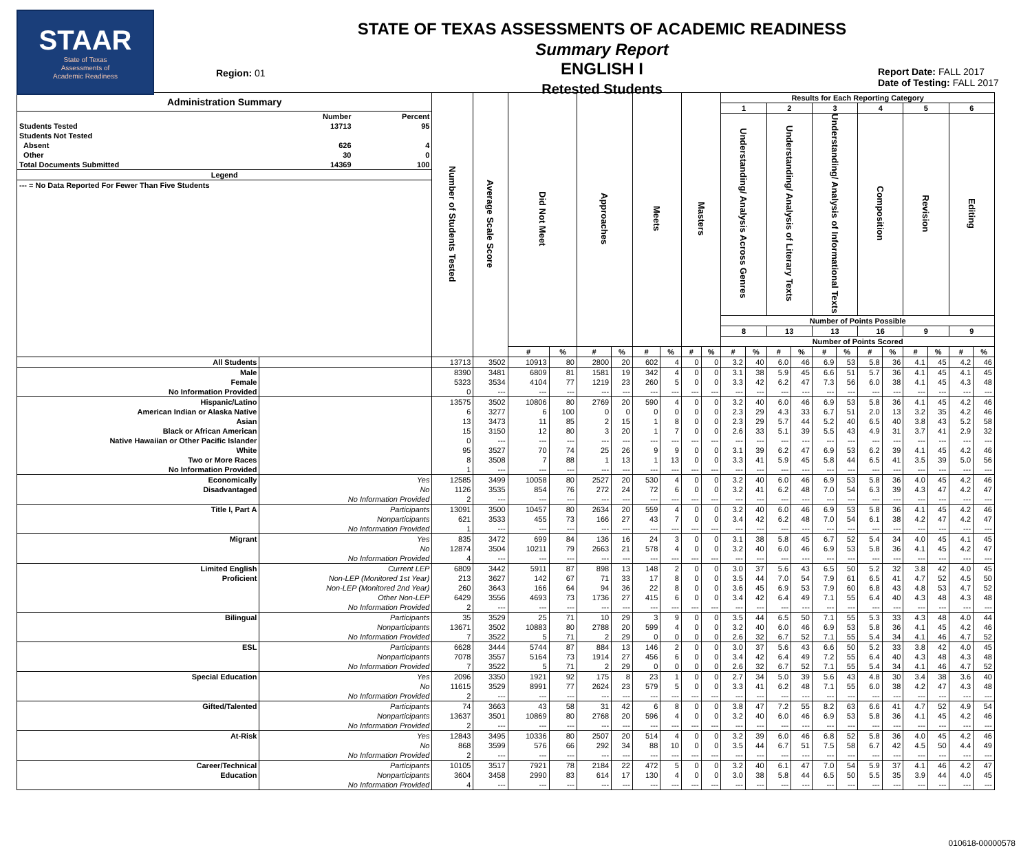STAAR
State of Texas
Assessments of
Academic Readiness
Region: 01
STATE OF TEXAS ASSESSMENTS OF ACADEMIC READINESS
Summary Report
ENGLISH I
Retested Students
Report Date: FALL 2017
Date of Testing: FALL 2017
| Administration Summary / / Number / Percent / / Students Tested / 13713 / 95 / / Students Not Tested / / / / Absent / 626 / 4 / / Other / 30 / 0 / / Total Documents Submitted / 14369 / 100 / / Legend / / / / --- = No Data Reported For Fewer Than Five Students / / / | | Number of Students Tested | Average Scale Score | Did Not Meet | | Approaches | | Meets | | Masters | | Results for Each Reporting Category | | | | | | | | | | | |
| --- | --- | --- | --- | --- | --- | --- | --- | --- | --- | --- | --- | --- | --- | --- | --- | --- | --- | --- | --- | --- | --- | --- | --- |
| | | | | | | | | | | | | 1 | | 2 | | 3 | | 4 | | 5 | | 6 | |
| | | | | | | | | | | | | Understanding/ Analysis Across Genres | | Understanding/ Analysis of Literary Texts | | Understanding/ Analysis of Informational Texts | | Composition | | Revision | | Editing | |
| | | | | | | | | | | | | Number of Points Possible | | | | | | | | | | | |
| | | | | | | | | | | | | 8 | | 13 | | 13 | | 16 | | 9 | | 9 | |
| | | | | | | | | | | | | Number of Points Scored | | | | | | | | | | | |
| | | | | # | % | # | % | # | % | # | % | # | % | # | % | # | % | # | % | # | % | # | % |
| All Students | | 13713 | 3502 | 10913 | 80 | 2800 | 20 | 602 | 4 | 0 | 0 | 3.2 | 40 | 6.0 | 46 | 6.9 | 53 | 5.8 | 36 | 4.1 | 45 | 4.2 | 46 |
| Male | | 8390 | 3481 | 6809 | 81 | 1581 | 19 | 342 | 4 | 0 | 0 | 3.1 | 38 | 5.9 | 45 | 6.6 | 51 | 5.7 | 36 | 4.1 | 45 | 4.1 | 45 |
| Female | | 5323 | 3534 | 4104 | 77 | 1219 | 23 | 260 | 5 | 0 | 0 | 3.3 | 42 | 6.2 | 47 | 7.3 | 56 | 6.0 | 38 | 4.1 | 45 | 4.3 | 48 |
| No Information Provided | | 0 | --- | --- | --- | --- | --- | --- | --- | --- | --- | --- | --- | --- | --- | --- | --- | --- | --- | --- | --- | --- | --- |
| Hispanic/Latino | | 13575 | 3502 | 10806 | 80 | 2769 | 20 | 590 | 4 | 0 | 0 | 3.2 | 40 | 6.0 | 46 | 6.9 | 53 | 5.8 | 36 | 4.1 | 45 | 4.2 | 46 |
| American Indian or Alaska Native | | 6 | 3277 | 6 | 100 | 0 | 0 | 0 | 0 | 0 | 0 | 2.3 | 29 | 4.3 | 33 | 6.7 | 51 | 2.0 | 13 | 3.2 | 35 | 4.2 | 46 |
| Asian | | 13 | 3473 | 11 | 85 | 2 | 15 | 1 | 8 | 0 | 0 | 2.3 | 29 | 5.7 | 44 | 5.2 | 40 | 6.5 | 40 | 3.8 | 43 | 5.2 | 58 |
| Black or African American | | 15 | 3150 | 12 | 80 | 3 | 20 | 1 | 7 | 0 | 0 | 2.6 | 33 | 5.1 | 39 | 5.5 | 43 | 4.9 | 31 | 3.7 | 41 | 2.9 | 32 |
| Native Hawaiian or Other Pacific Islander | | 0 | --- | --- | --- | --- | --- | --- | --- | --- | --- | --- | --- | --- | --- | --- | --- | --- | --- | --- | --- | --- | --- |
| White | | 95 | 3527 | 70 | 74 | 25 | 26 | 9 | 9 | 0 | 0 | 3.1 | 39 | 6.2 | 47 | 6.9 | 53 | 6.2 | 39 | 4.1 | 45 | 4.2 | 46 |
| Two or More Races | | 8 | 3508 | 7 | 88 | 1 | 13 | 1 | 13 | 0 | 0 | 3.3 | 41 | 5.9 | 45 | 5.8 | 44 | 6.5 | 41 | 3.5 | 39 | 5.0 | 56 |
| No Information Provided | | 1 | --- | --- | --- | --- | --- | --- | --- | --- | --- | --- | --- | --- | --- | --- | --- | --- | --- | --- | --- | --- | --- |
| Economically Disadvantaged | Yes | 12585 | 3499 | 10058 | 80 | 2527 | 20 | 530 | 4 | 0 | 0 | 3.2 | 40 | 6.0 | 46 | 6.9 | 53 | 5.8 | 36 | 4.0 | 45 | 4.2 | 46 |
| | No | 1126 | 3535 | 854 | 76 | 272 | 24 | 72 | 6 | 0 | 0 | 3.2 | 41 | 6.2 | 48 | 7.0 | 54 | 6.3 | 39 | 4.3 | 47 | 4.2 | 47 |
| | No Information Provided | 2 | --- | --- | --- | --- | --- | --- | --- | --- | --- | --- | --- | --- | --- | --- | --- | --- | --- | --- | --- | --- | --- |
| Title I, Part A | Participants | 13091 | 3500 | 10457 | 80 | 2634 | 20 | 559 | 4 | 0 | 0 | 3.2 | 40 | 6.0 | 46 | 6.9 | 53 | 5.8 | 36 | 4.1 | 45 | 4.2 | 46 |
| | Nonparticipants | 621 | 3533 | 455 | 73 | 166 | 27 | 43 | 7 | 0 | 0 | 3.4 | 42 | 6.2 | 48 | 7.0 | 54 | 6.1 | 38 | 4.2 | 47 | 4.2 | 47 |
| | No Information Provided | 1 | --- | --- | --- | --- | --- | --- | --- | --- | --- | --- | --- | --- | --- | --- | --- | --- | --- | --- | --- | --- | --- |
| Migrant | Yes | 835 | 3472 | 699 | 84 | 136 | 16 | 24 | 3 | 0 | 0 | 3.1 | 38 | 5.8 | 45 | 6.7 | 52 | 5.4 | 34 | 4.0 | 45 | 4.1 | 45 |
| | No | 12874 | 3504 | 10211 | 79 | 2663 | 21 | 578 | 4 | 0 | 0 | 3.2 | 40 | 6.0 | 46 | 6.9 | 53 | 5.8 | 36 | 4.1 | 45 | 4.2 | 47 |
| | No Information Provided | 4 | --- | --- | --- | --- | --- | --- | --- | --- | --- | --- | --- | --- | --- | --- | --- | --- | --- | --- | --- | --- | --- |
| Limited English Proficient | Current LEP | 6809 | 3442 | 5911 | 87 | 898 | 13 | 148 | 2 | 0 | 0 | 3.0 | 37 | 5.6 | 43 | 6.5 | 50 | 5.2 | 32 | 3.8 | 42 | 4.0 | 45 |
| | Non-LEP (Monitored 1st Year) | 213 | 3627 | 142 | 67 | 71 | 33 | 17 | 8 | 0 | 0 | 3.5 | 44 | 7.0 | 54 | 7.9 | 61 | 6.5 | 41 | 4.7 | 52 | 4.5 | 50 |
| | Non-LEP (Monitored 2nd Year) | 260 | 3643 | 166 | 64 | 94 | 36 | 22 | 8 | 0 | 0 | 3.6 | 45 | 6.9 | 53 | 7.9 | 60 | 6.8 | 43 | 4.8 | 53 | 4.7 | 52 |
| | Other Non-LEP | 6429 | 3556 | 4693 | 73 | 1736 | 27 | 415 | 6 | 0 | 0 | 3.4 | 42 | 6.4 | 49 | 7.1 | 55 | 6.4 | 40 | 4.3 | 48 | 4.3 | 48 |
| | No Information Provided | 2 | --- | --- | --- | --- | --- | --- | --- | --- | --- | --- | --- | --- | --- | --- | --- | --- | --- | --- | --- | --- | --- |
| Bilingual | Participants | 35 | 3529 | 25 | 71 | 10 | 29 | 3 | 9 | 0 | 0 | 3.5 | 44 | 6.5 | 50 | 7.1 | 55 | 5.3 | 33 | 4.3 | 48 | 4.0 | 44 |
| | Nonparticipants | 13671 | 3502 | 10883 | 80 | 2788 | 20 | 599 | 4 | 0 | 0 | 3.2 | 40 | 6.0 | 46 | 6.9 | 53 | 5.8 | 36 | 4.1 | 45 | 4.2 | 46 |
| | No Information Provided | 7 | 3522 | 5 | 71 | 2 | 29 | 0 | 0 | 0 | 0 | 2.6 | 32 | 6.7 | 52 | 7.1 | 55 | 5.4 | 34 | 4.1 | 46 | 4.7 | 52 |
| ESL | Participants | 6628 | 3444 | 5744 | 87 | 884 | 13 | 146 | 2 | 0 | 0 | 3.0 | 37 | 5.6 | 43 | 6.6 | 50 | 5.2 | 33 | 3.8 | 42 | 4.0 | 45 |
| | Nonparticipants | 7078 | 3557 | 5164 | 73 | 1914 | 27 | 456 | 6 | 0 | 0 | 3.4 | 42 | 6.4 | 49 | 7.2 | 55 | 6.4 | 40 | 4.3 | 48 | 4.3 | 48 |
| | No Information Provided | 7 | 3522 | 5 | 71 | 2 | 29 | 0 | 0 | 0 | 0 | 2.6 | 32 | 6.7 | 52 | 7.1 | 55 | 5.4 | 34 | 4.1 | 46 | 4.7 | 52 |
| Special Education | Yes | 2096 | 3350 | 1921 | 92 | 175 | 8 | 23 | 1 | 0 | 0 | 2.7 | 34 | 5.0 | 39 | 5.6 | 43 | 4.8 | 30 | 3.4 | 38 | 3.6 | 40 |
| | No | 11615 | 3529 | 8991 | 77 | 2624 | 23 | 579 | 5 | 0 | 0 | 3.3 | 41 | 6.2 | 48 | 7.1 | 55 | 6.0 | 38 | 4.2 | 47 | 4.3 | 48 |
| | No Information Provided | 2 | --- | --- | --- | --- | --- | --- | --- | --- | --- | --- | --- | --- | --- | --- | --- | --- | --- | --- | --- | --- | --- |
| Gifted/Talented | Participants | 74 | 3663 | 43 | 58 | 31 | 42 | 6 | 8 | 0 | 0 | 3.8 | 47 | 7.2 | 55 | 8.2 | 63 | 6.6 | 41 | 4.7 | 52 | 4.9 | 54 |
| | Nonparticipants | 13637 | 3501 | 10869 | 80 | 2768 | 20 | 596 | 4 | 0 | 0 | 3.2 | 40 | 6.0 | 46 | 6.9 | 53 | 5.8 | 36 | 4.1 | 45 | 4.2 | 46 |
| | No Information Provided | 2 | --- | --- | --- | --- | --- | --- | --- | --- | --- | --- | --- | --- | --- | --- | --- | --- | --- | --- | --- | --- | --- |
| At-Risk | Yes | 12843 | 3495 | 10336 | 80 | 2507 | 20 | 514 | 4 | 0 | 0 | 3.2 | 39 | 6.0 | 46 | 6.8 | 52 | 5.8 | 36 | 4.0 | 45 | 4.2 | 46 |
| | No | 868 | 3599 | 576 | 66 | 292 | 34 | 88 | 10 | 0 | 0 | 3.5 | 44 | 6.7 | 51 | 7.5 | 58 | 6.7 | 42 | 4.5 | 50 | 4.4 | 49 |
| | No Information Provided | 2 | --- | --- | --- | --- | --- | --- | --- | --- | --- | --- | --- | --- | --- | --- | --- | --- | --- | --- | --- | --- | --- |
| Career/Technical Education | Participants | 10105 | 3517 | 7921 | 78 | 2184 | 22 | 472 | 5 | 0 | 0 | 3.2 | 40 | 6.1 | 47 | 7.0 | 54 | 5.9 | 37 | 4.1 | 46 | 4.2 | 47 |
| | Nonparticipants | 3604 | 3458 | 2990 | 83 | 614 | 17 | 130 | 4 | 0 | 0 | 3.0 | 38 | 5.8 | 44 | 6.5 | 50 | 5.5 | 35 | 3.9 | 44 | 4.0 | 45 |
| | No Information Provided | 4 | --- | --- | --- | --- | --- | --- | --- | --- | --- | --- | --- | --- | --- | --- | --- | --- | --- | --- | --- | --- | --- |
010618-00000578